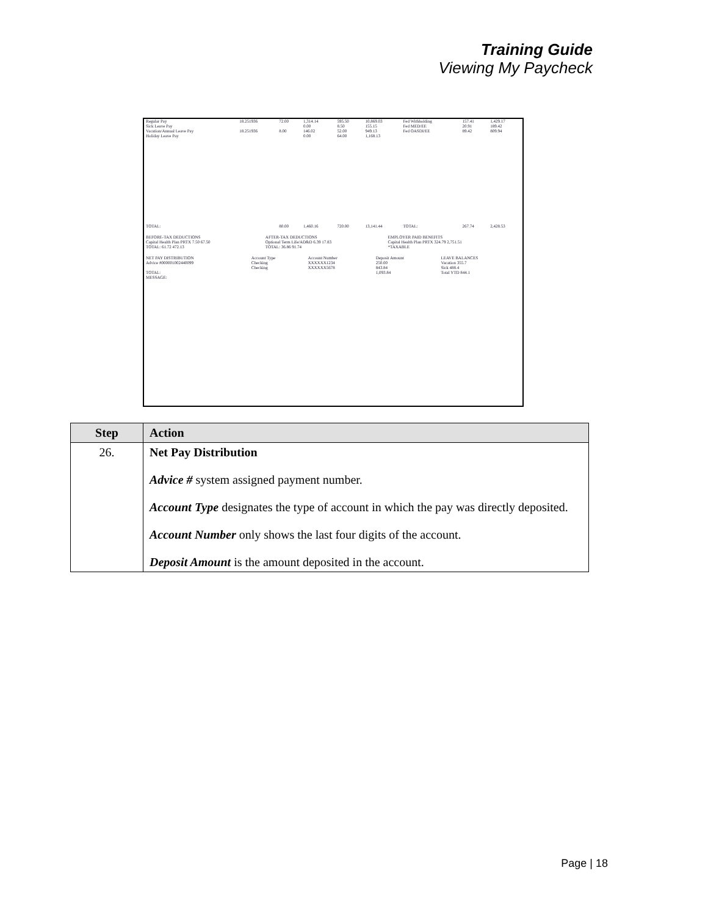Training Guide
Viewing My Paycheck
| Regular Pay | 18.251936 | 72.00 | 1,314.14 | 595.50 | 10,869.03 | Fed Withholding | 157.41 | 1,429.17 |
| Sick Leave Pay | | | 0.00 | 8.50 | 155.15 | Fed MED/EE | 20.91 | 189.42 |
| Vacation/Annual Leave Pay | 18.251936 | 8.00 | 146.02 | 52.00 | 949.13 | Fed OASDI/EE | 89.42 | 809.94 |
| Holiday Leave Pay | | | 0.00 | 64.00 | 1,168.13 | | | |
| TOTAL: | | 80.00 | 1,460.16 | 720.00 | 13,141.44 | TOTAL: | 267.74 | 2,428.53 |
| BEFORE-TAX DEDUCTIONS | AFTER-TAX DEDUCTIONS | EMPLOYER PAID BENEFITS |
| Capital Health Plan PRTX 7.50 67.50 | Optional Term Life/AD&D 6.39 17.83 | Capital Health Plan PRTX 324.79 2,751.51 |
| TOTAL: 61.72 472.13 | TOTAL: 36.86 91.74 | *TAXABLE |
| NET PAY DISTRIBUTION | Account Type | Account Number | Deposit Amount | LEAVE BALANCES |
| Advice #000001002440099 | Checking | XXXXXX1234 | 250.00 | Vacation 355.7 |
| | Checking | XXXXXX5678 | 843.84 | Sick 488.4 |
| TOTAL: | | | 1,093.84 | Total YTD 844.1 |
| MESSAGE: | | | | |
| Step | Action |
| --- | --- |
| 26. | Net Pay Distribution Advice # system assigned payment number. Account Type designates the type of account in which the pay was directly deposited. Account Number only shows the last four digits of the account. Deposit Amount is the amount deposited in the account. |
Page | 18